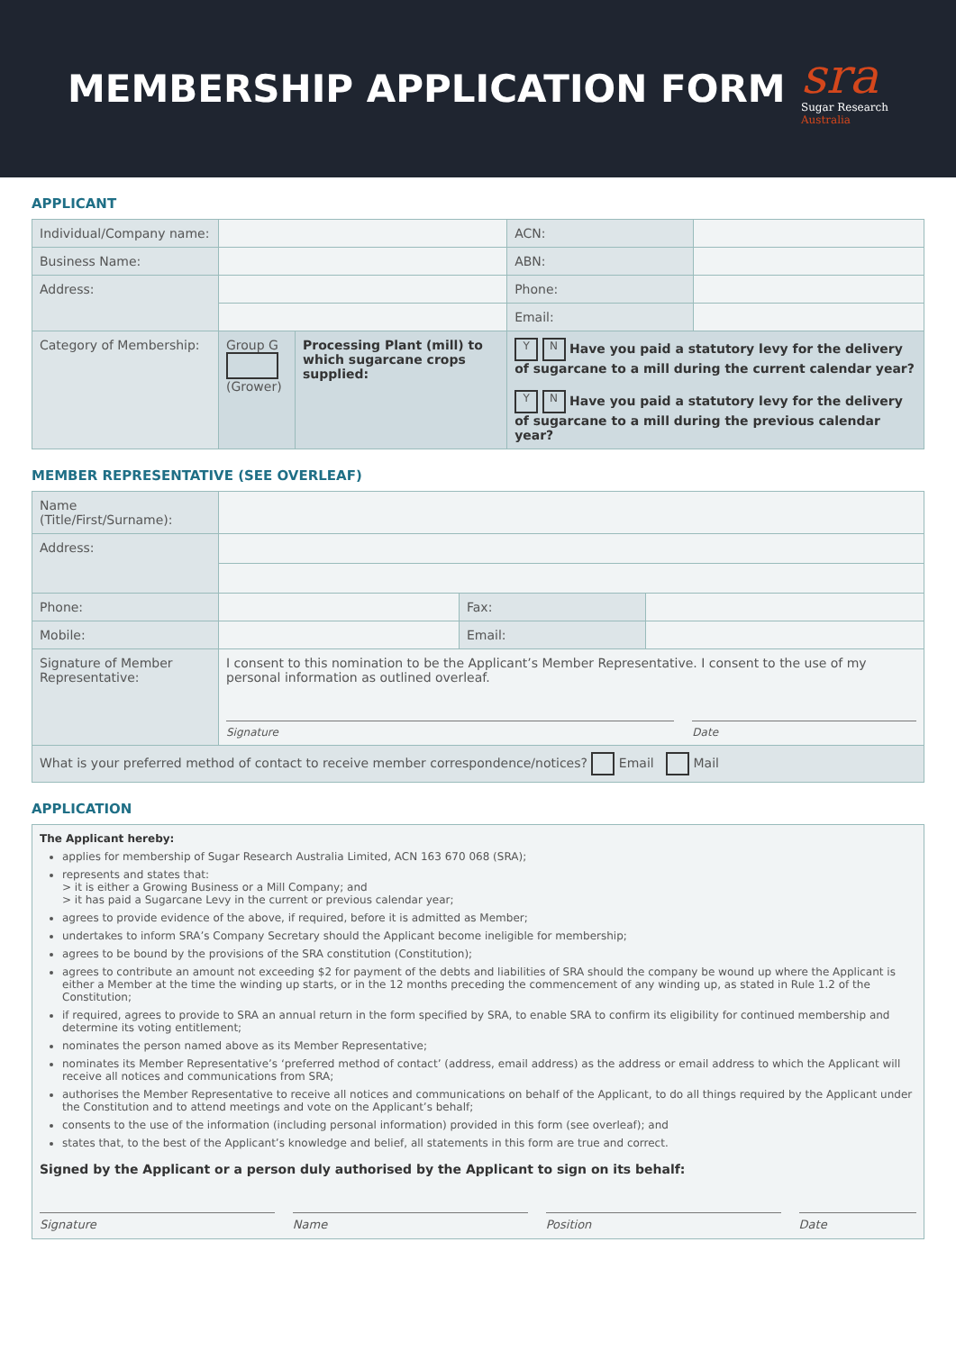MEMBERSHIP APPLICATION FORM
sra
Sugar Research
Australia
APPLICANT
| Individual/Company name: | | | ACN: | |
| Business Name: | | | ABN: | |
| Address: | | | Phone: | |
| | | | Email: | |
| Category of Membership: | Group G (Grower) | Processing Plant (mill) to which sugarcane crops supplied: | Y N Have you paid a statutory levy for the delivery of sugarcane to a mill during the current calendar year? Y N Have you paid a statutory levy for the delivery of sugarcane to a mill during the previous calendar year? | |
MEMBER REPRESENTATIVE (SEE OVERLEAF)
| Name (Title/First/Surname): | | | |
| Address: | | | |
| Phone: | | Fax: | |
| Mobile: | | Email: | |
| Signature of Member Representative: | I consent to this nomination to be the Applicant’s Member Representative. I consent to the use of my personal information as outlined overleaf. Signature Date | | |
| What is your preferred method of contact to receive member correspondence/notices? Email Mail | | | |
APPLICATION
The Applicant hereby:
applies for membership of Sugar Research Australia Limited, ACN 163 670 068 (SRA);
represents and states that:
> it is either a Growing Business or a Mill Company; and
> it has paid a Sugarcane Levy in the current or previous calendar year;
agrees to provide evidence of the above, if required, before it is admitted as Member;
undertakes to inform SRA’s Company Secretary should the Applicant become ineligible for membership;
agrees to be bound by the provisions of the SRA constitution (Constitution);
agrees to contribute an amount not exceeding $2 for payment of the debts and liabilities of SRA should the company be wound up where the Applicant is either a Member at the time the winding up starts, or in the 12 months preceding the commencement of any winding up, as stated in Rule 1.2 of the Constitution;
if required, agrees to provide to SRA an annual return in the form specified by SRA, to enable SRA to confirm its eligibility for continued membership and determine its voting entitlement;
nominates the person named above as its Member Representative;
nominates its Member Representative’s ‘preferred method of contact’ (address, email address) as the address or email address to which the Applicant will receive all notices and communications from SRA;
authorises the Member Representative to receive all notices and communications on behalf of the Applicant, to do all things required by the Applicant under the Constitution and to attend meetings and vote on the Applicant’s behalf;
consents to the use of the information (including personal information) provided in this form (see overleaf); and
states that, to the best of the Applicant’s knowledge and belief, all statements in this form are true and correct.
Signed by the Applicant or a person duly authorised by the Applicant to sign on its behalf:
Signature Name Position Date